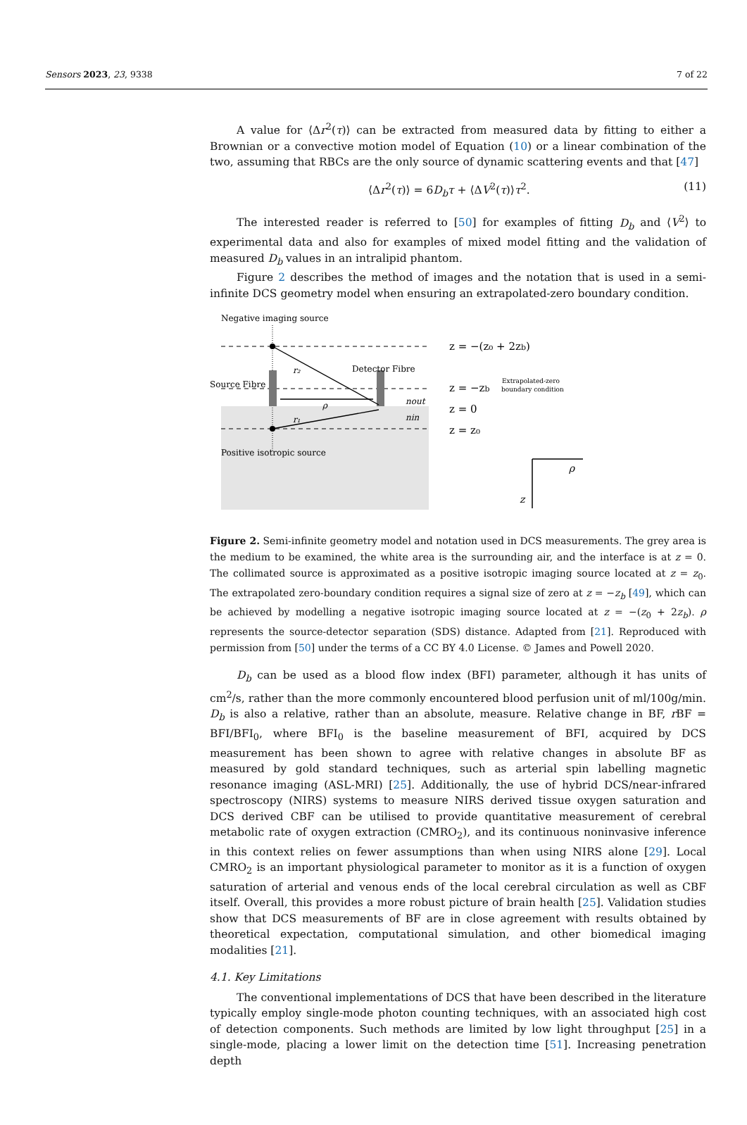Sensors 2023, 23, 9338 7 of 22
A value for ⟨Δr<sup>2</sup>(τ)⟩ can be extracted from measured data by fitting to either a Brownian or a convective motion model of Equation (10) or a linear combination of the two, assuming that RBCs are the only source of dynamic scattering events and that [47]
⟨Δr<sup>2</sup>(τ)⟩ = 6D<sub>b</sub>τ + ⟨ΔV<sup>2</sup>(τ)⟩τ<sup>2</sup>. (11)
The interested reader is referred to [50] for examples of fitting D<sub>b</sub> and ⟨V<sup>2</sup>⟩ to experimental data and also for examples of mixed model fitting and the validation of measured D<sub>b</sub> values in an intralipid phantom.
Figure 2 describes the method of images and the notation that is used in a semi-infinite DCS geometry model when ensuring an extrapolated-zero boundary condition.
Negative imaging source
Detector Fibre
Source Fibre
Positive isotropic source
r₂
r₁
ρ
nout
nin
z = −(z₀ + 2zb)
z = −zb
Extrapolated-zero
boundary condition
z = 0
z = z₀
ρ
z
Figure 2. Semi-infinite geometry model and notation used in DCS measurements. The grey area is the medium to be examined, the white area is the surrounding air, and the interface is at z = 0. The collimated source is approximated as a positive isotropic imaging source located at z = z<sub>0</sub>. The extrapolated zero-boundary condition requires a signal size of zero at z = −z<sub>b</sub> [49], which can be achieved by modelling a negative isotropic imaging source located at z = −(z<sub>0</sub> + 2z<sub>b</sub>). ρ represents the source-detector separation (SDS) distance. Adapted from [21]. Reproduced with permission from [50] under the terms of a CC BY 4.0 License. © James and Powell 2020.
D<sub>b</sub> can be used as a blood flow index (BFI) parameter, although it has units of cm<sup>2</sup>/s, rather than the more commonly encountered blood perfusion unit of ml/100g/min. D<sub>b</sub> is also a relative, rather than an absolute, measure. Relative change in BF, r BF = BFI/BFI<sub>0</sub>, where BFI<sub>0</sub> is the baseline measurement of BFI, acquired by DCS measurement has been shown to agree with relative changes in absolute BF as measured by gold standard techniques, such as arterial spin labelling magnetic resonance imaging (ASL-MRI) [25]. Additionally, the use of hybrid DCS/near-infrared spectroscopy (NIRS) systems to measure NIRS derived tissue oxygen saturation and DCS derived CBF can be utilised to provide quantitative measurement of cerebral metabolic rate of oxygen extraction (CMRO<sub>2</sub>), and its continuous noninvasive inference in this context relies on fewer assumptions than when using NIRS alone [29]. Local CMRO<sub>2</sub> is an important physiological parameter to monitor as it is a function of oxygen saturation of arterial and venous ends of the local cerebral circulation as well as CBF itself. Overall, this provides a more robust picture of brain health [25]. Validation studies show that DCS measurements of BF are in close agreement with results obtained by theoretical expectation, computational simulation, and other biomedical imaging modalities [21].
4.1. Key Limitations
The conventional implementations of DCS that have been described in the literature typically employ single-mode photon counting techniques, with an associated high cost of detection components. Such methods are limited by low light throughput [25] in a single-mode, placing a lower limit on the detection time [51]. Increasing penetration depth